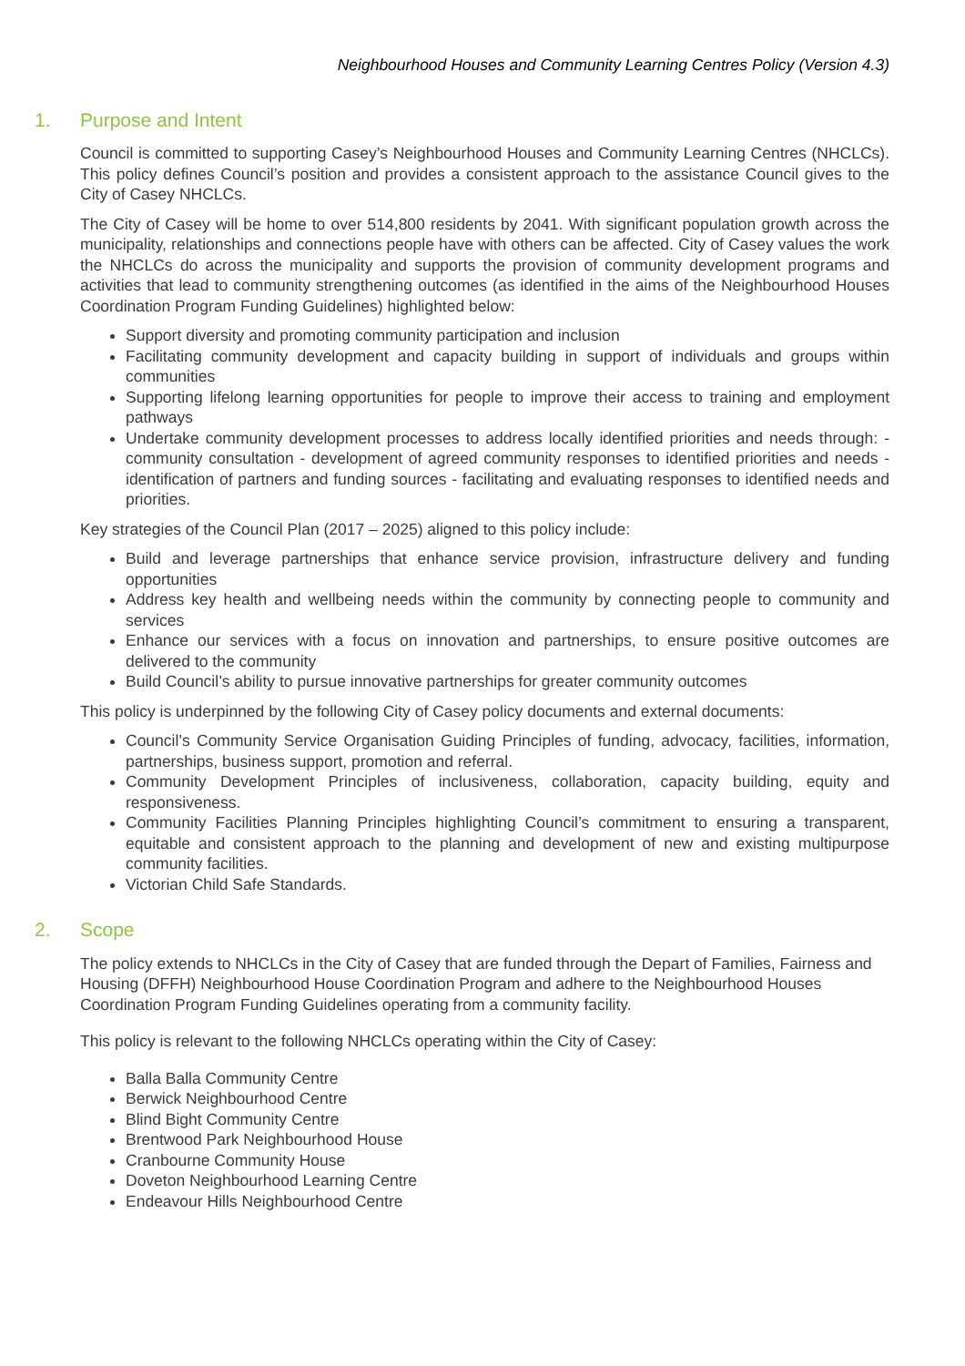Neighbourhood Houses and Community Learning Centres Policy (Version 4.3)
1. Purpose and Intent
Council is committed to supporting Casey’s Neighbourhood Houses and Community Learning Centres (NHCLCs). This policy defines Council’s position and provides a consistent approach to the assistance Council gives to the City of Casey NHCLCs.
The City of Casey will be home to over 514,800 residents by 2041. With significant population growth across the municipality, relationships and connections people have with others can be affected. City of Casey values the work the NHCLCs do across the municipality and supports the provision of community development programs and activities that lead to community strengthening outcomes (as identified in the aims of the Neighbourhood Houses Coordination Program Funding Guidelines) highlighted below:
Support diversity and promoting community participation and inclusion
Facilitating community development and capacity building in support of individuals and groups within communities
Supporting lifelong learning opportunities for people to improve their access to training and employment pathways
Undertake community development processes to address locally identified priorities and needs through: - community consultation - development of agreed community responses to identified priorities and needs - identification of partners and funding sources - facilitating and evaluating responses to identified needs and priorities.
Key strategies of the Council Plan (2017 – 2025) aligned to this policy include:
Build and leverage partnerships that enhance service provision, infrastructure delivery and funding opportunities
Address key health and wellbeing needs within the community by connecting people to community and services
Enhance our services with a focus on innovation and partnerships, to ensure positive outcomes are delivered to the community
Build Council’s ability to pursue innovative partnerships for greater community outcomes
This policy is underpinned by the following City of Casey policy documents and external documents:
Council’s Community Service Organisation Guiding Principles of funding, advocacy, facilities, information, partnerships, business support, promotion and referral.
Community Development Principles of inclusiveness, collaboration, capacity building, equity and responsiveness.
Community Facilities Planning Principles highlighting Council’s commitment to ensuring a transparent, equitable and consistent approach to the planning and development of new and existing multipurpose community facilities.
Victorian Child Safe Standards.
2. Scope
The policy extends to NHCLCs in the City of Casey that are funded through the Depart of Families, Fairness and Housing (DFFH) Neighbourhood House Coordination Program and adhere to the Neighbourhood Houses Coordination Program Funding Guidelines operating from a community facility.
This policy is relevant to the following NHCLCs operating within the City of Casey:
Balla Balla Community Centre
Berwick Neighbourhood Centre
Blind Bight Community Centre
Brentwood Park Neighbourhood House
Cranbourne Community House
Doveton Neighbourhood Learning Centre
Endeavour Hills Neighbourhood Centre